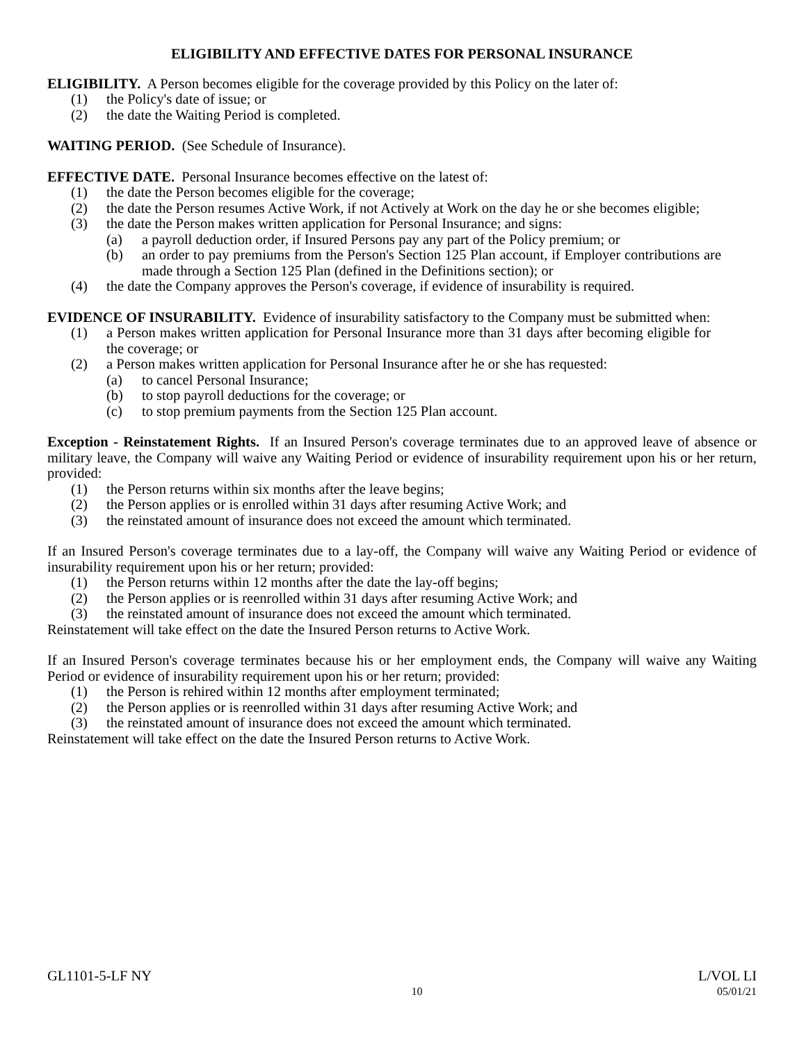ELIGIBILITY AND EFFECTIVE DATES FOR PERSONAL INSURANCE
ELIGIBILITY. A Person becomes eligible for the coverage provided by this Policy on the later of:
(1) the Policy's date of issue; or
(2) the date the Waiting Period is completed.
WAITING PERIOD. (See Schedule of Insurance).
EFFECTIVE DATE. Personal Insurance becomes effective on the latest of:
(1) the date the Person becomes eligible for the coverage;
(2) the date the Person resumes Active Work, if not Actively at Work on the day he or she becomes eligible;
(3) the date the Person makes written application for Personal Insurance; and signs:
(a) a payroll deduction order, if Insured Persons pay any part of the Policy premium; or
(b) an order to pay premiums from the Person's Section 125 Plan account, if Employer contributions are made through a Section 125 Plan (defined in the Definitions section); or
(4) the date the Company approves the Person's coverage, if evidence of insurability is required.
EVIDENCE OF INSURABILITY. Evidence of insurability satisfactory to the Company must be submitted when:
(1) a Person makes written application for Personal Insurance more than 31 days after becoming eligible for the coverage; or
(2) a Person makes written application for Personal Insurance after he or she has requested:
(a) to cancel Personal Insurance;
(b) to stop payroll deductions for the coverage; or
(c) to stop premium payments from the Section 125 Plan account.
Exception - Reinstatement Rights. If an Insured Person's coverage terminates due to an approved leave of absence or military leave, the Company will waive any Waiting Period or evidence of insurability requirement upon his or her return, provided:
(1) the Person returns within six months after the leave begins;
(2) the Person applies or is enrolled within 31 days after resuming Active Work; and
(3) the reinstated amount of insurance does not exceed the amount which terminated.
If an Insured Person's coverage terminates due to a lay-off, the Company will waive any Waiting Period or evidence of insurability requirement upon his or her return; provided:
(1) the Person returns within 12 months after the date the lay-off begins;
(2) the Person applies or is reenrolled within 31 days after resuming Active Work; and
(3) the reinstated amount of insurance does not exceed the amount which terminated.
Reinstatement will take effect on the date the Insured Person returns to Active Work.
If an Insured Person's coverage terminates because his or her employment ends, the Company will waive any Waiting Period or evidence of insurability requirement upon his or her return; provided:
(1) the Person is rehired within 12 months after employment terminated;
(2) the Person applies or is reenrolled within 31 days after resuming Active Work; and
(3) the reinstated amount of insurance does not exceed the amount which terminated.
Reinstatement will take effect on the date the Insured Person returns to Active Work.
GL1101-5-LF NY L/VOL LI
10 05/01/21